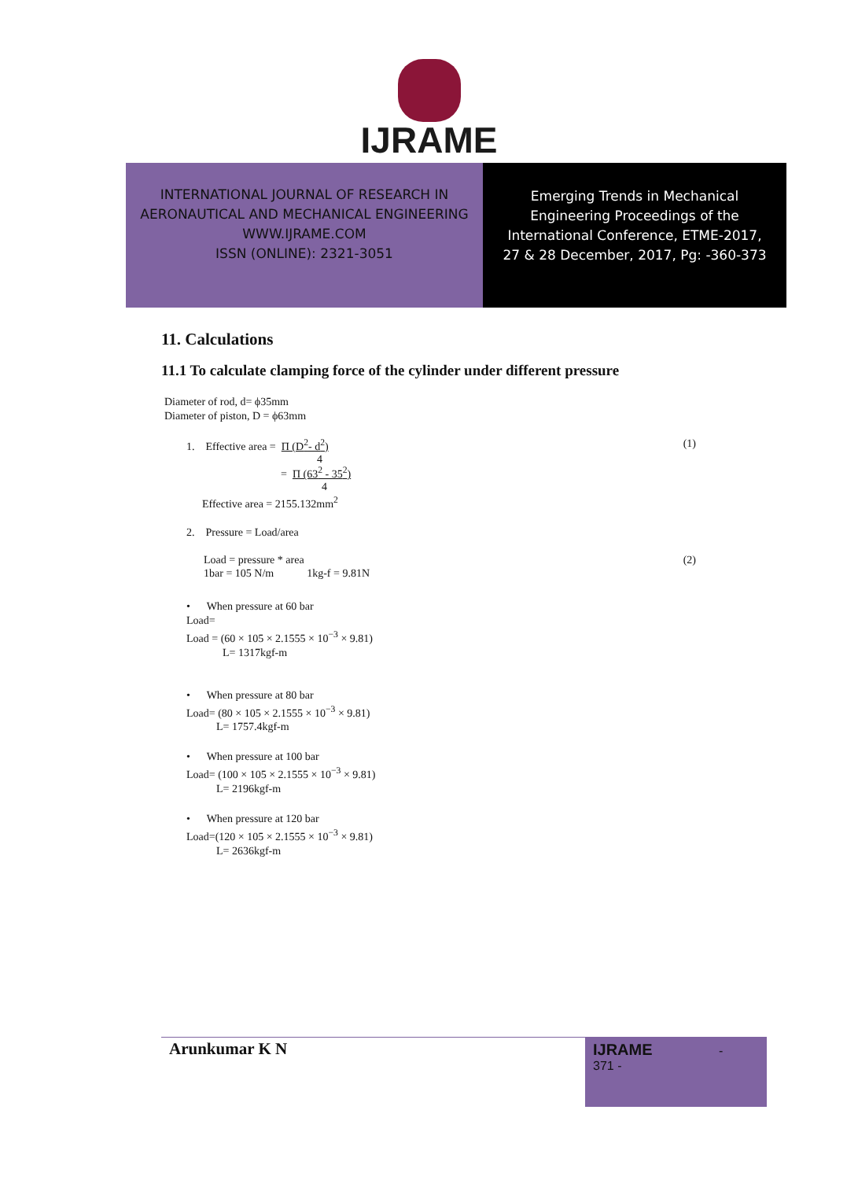IJRAME
INTERNATIONAL JOURNAL OF RESEARCH IN
AERONAUTICAL AND MECHANICAL ENGINEERING
WWW.IJRAME.COM
ISSN (ONLINE): 2321-3051
Emerging Trends in Mechanical
Engineering Proceedings of the
International Conference, ETME-2017,
27 & 28 December, 2017, Pg: -360-373
11. Calculations
11.1 To calculate clamping force of the cylinder under different pressure
Diameter of rod, d= ϕ35mm
Diameter of piston, D = ϕ63mm
1. Effective area = Π (D<sup>2</sup>- d<sup>2</sup>)
4
= Π (63<sup>2</sup> - 35<sup>2</sup>)
4 (1)
Effective area = 2155.132mm<sup>2</sup>
2. Pressure = Load/area
Load = pressure * area (2)
1bar = 105 N/m 1kg-f = 9.81N
• When pressure at 60 bar
Load=
Load = (60 × 105 × 2.1555 × 10<sup>−3</sup> × 9.81)
L= 1317kgf-m
• When pressure at 80 bar
Load= (80 × 105 × 2.1555 × 10<sup>−3</sup> × 9.81)
L= 1757.4kgf-m
• When pressure at 100 bar
Load= (100 × 105 × 2.1555 × 10<sup>−3</sup> × 9.81)
L= 2196kgf-m
• When pressure at 120 bar
Load=(120 × 105 × 2.1555 × 10<sup>−3</sup> × 9.81)
L= 2636kgf-m
Arunkumar K N
IJRAME -
371 -